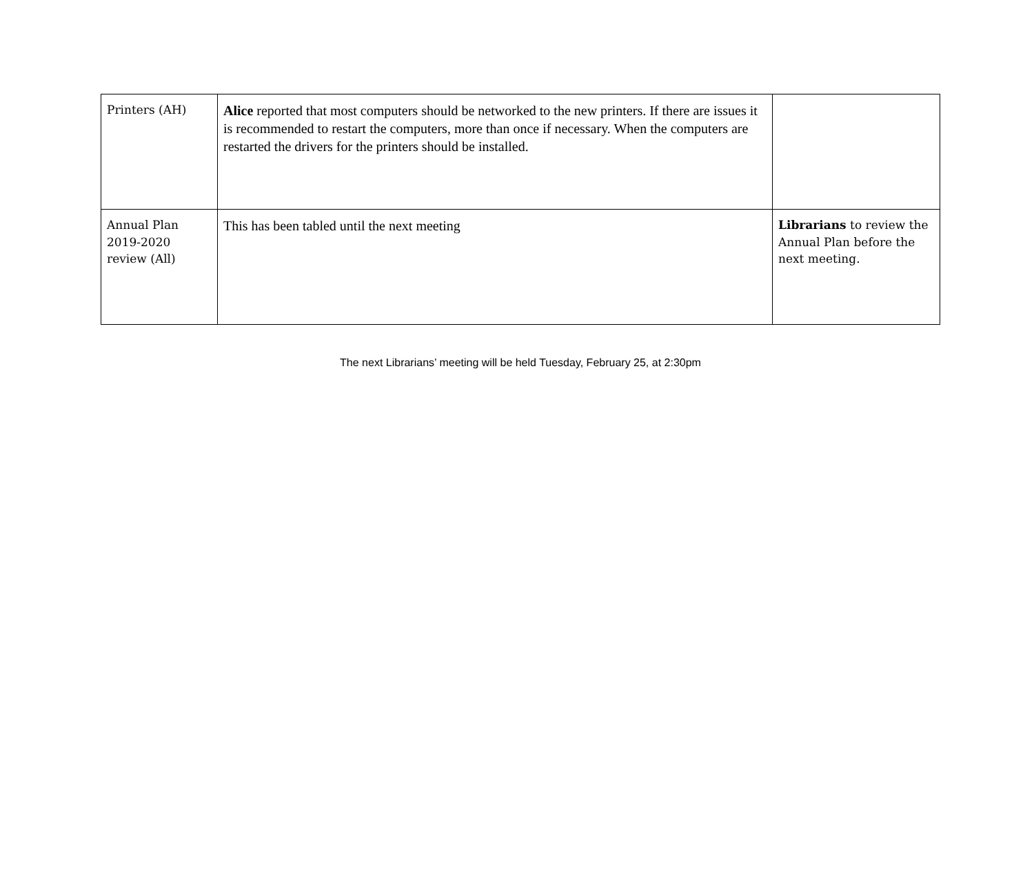| Printers (AH) | Alice reported that most computers should be networked to the new printers. If there are issues it is recommended to restart the computers, more than once if necessary. When the computers are restarted the drivers for the printers should be installed. | |
| Annual Plan 2019-2020 review (All) | This has been tabled until the next meeting | Librarians to review the Annual Plan before the next meeting. |
The next Librarians’ meeting will be held Tuesday, February 25, at 2:30pm